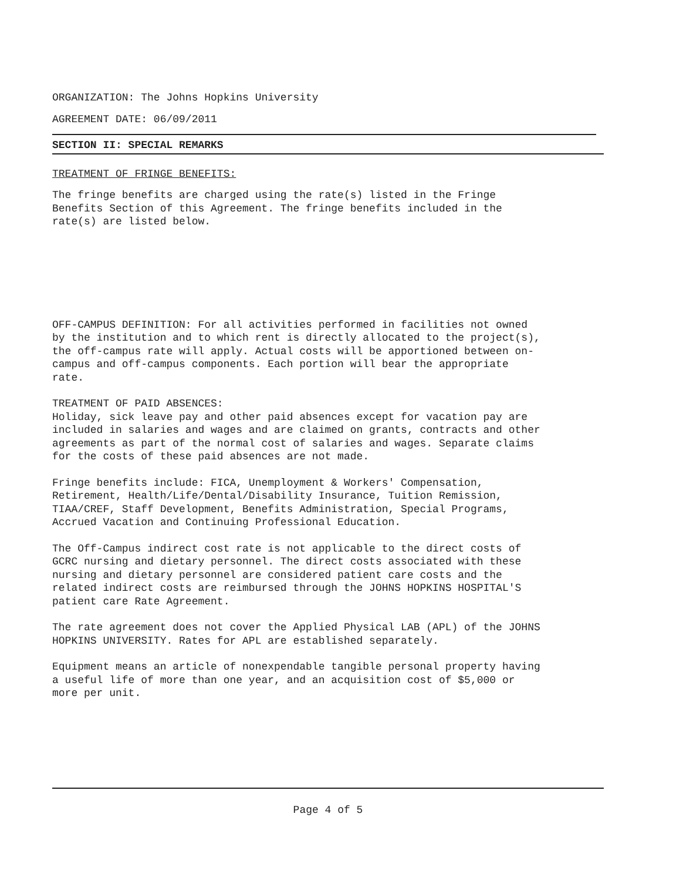ORGANIZATION: The Johns Hopkins University
AGREEMENT DATE: 06/09/2011
SECTION II: SPECIAL REMARKS
TREATMENT OF FRINGE BENEFITS:
The fringe benefits are charged using the rate(s) listed in the Fringe
Benefits Section of this Agreement. The fringe benefits included in the
rate(s) are listed below.
OFF-CAMPUS DEFINITION: For all activities performed in facilities not owned
by the institution and to which rent is directly allocated to the project(s),
the off-campus rate will apply. Actual costs will be apportioned between on-
campus and off-campus components. Each portion will bear the appropriate
rate.
TREATMENT OF PAID ABSENCES:
Holiday, sick leave pay and other paid absences except for vacation pay are
included in salaries and wages and are claimed on grants, contracts and other
agreements as part of the normal cost of salaries and wages. Separate claims
for the costs of these paid absences are not made.
Fringe benefits include: FICA, Unemployment & Workers' Compensation,
Retirement, Health/Life/Dental/Disability Insurance, Tuition Remission,
TIAA/CREF, Staff Development, Benefits Administration, Special Programs,
Accrued Vacation and Continuing Professional Education.
The Off-Campus indirect cost rate is not applicable to the direct costs of
GCRC nursing and dietary personnel. The direct costs associated with these
nursing and dietary personnel are considered patient care costs and the
related indirect costs are reimbursed through the JOHNS HOPKINS HOSPITAL'S
patient care Rate Agreement.
The rate agreement does not cover the Applied Physical LAB (APL) of the JOHNS
HOPKINS UNIVERSITY. Rates for APL are established separately.
Equipment means an article of nonexpendable tangible personal property having
a useful life of more than one year, and an acquisition cost of $5,000 or
more per unit.
Page 4 of 5